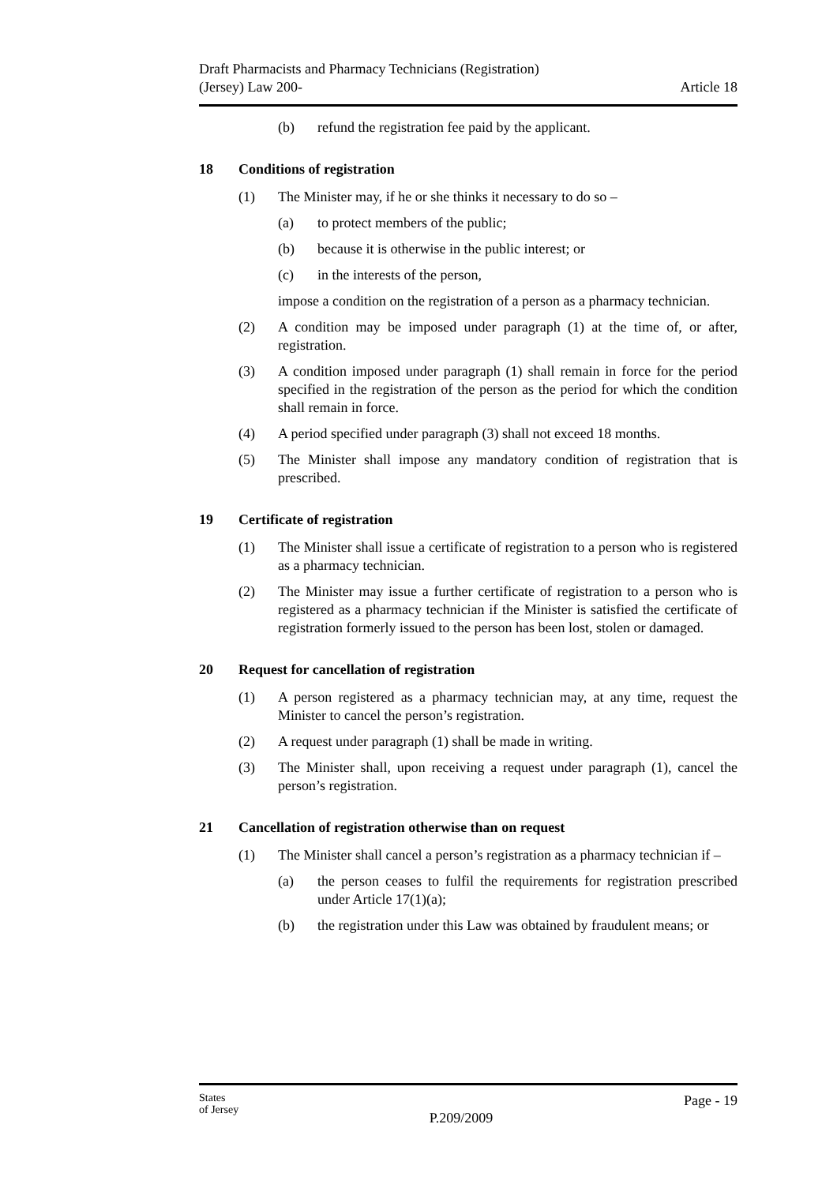Draft Pharmacists and Pharmacy Technicians (Registration)
(Jersey) Law 200-
Article 18
(b) refund the registration fee paid by the applicant.
18 Conditions of registration
(1) The Minister may, if he or she thinks it necessary to do so –
(a) to protect members of the public;
(b) because it is otherwise in the public interest; or
(c) in the interests of the person,
impose a condition on the registration of a person as a pharmacy technician.
(2) A condition may be imposed under paragraph (1) at the time of, or after, registration.
(3) A condition imposed under paragraph (1) shall remain in force for the period specified in the registration of the person as the period for which the condition shall remain in force.
(4) A period specified under paragraph (3) shall not exceed 18 months.
(5) The Minister shall impose any mandatory condition of registration that is prescribed.
19 Certificate of registration
(1) The Minister shall issue a certificate of registration to a person who is registered as a pharmacy technician.
(2) The Minister may issue a further certificate of registration to a person who is registered as a pharmacy technician if the Minister is satisfied the certificate of registration formerly issued to the person has been lost, stolen or damaged.
20 Request for cancellation of registration
(1) A person registered as a pharmacy technician may, at any time, request the Minister to cancel the person’s registration.
(2) A request under paragraph (1) shall be made in writing.
(3) The Minister shall, upon receiving a request under paragraph (1), cancel the person’s registration.
21 Cancellation of registration otherwise than on request
(1) The Minister shall cancel a person’s registration as a pharmacy technician if –
(a) the person ceases to fulfil the requirements for registration prescribed under Article 17(1)(a);
(b) the registration under this Law was obtained by fraudulent means; or
States
of Jersey
P.209/2009
Page - 19